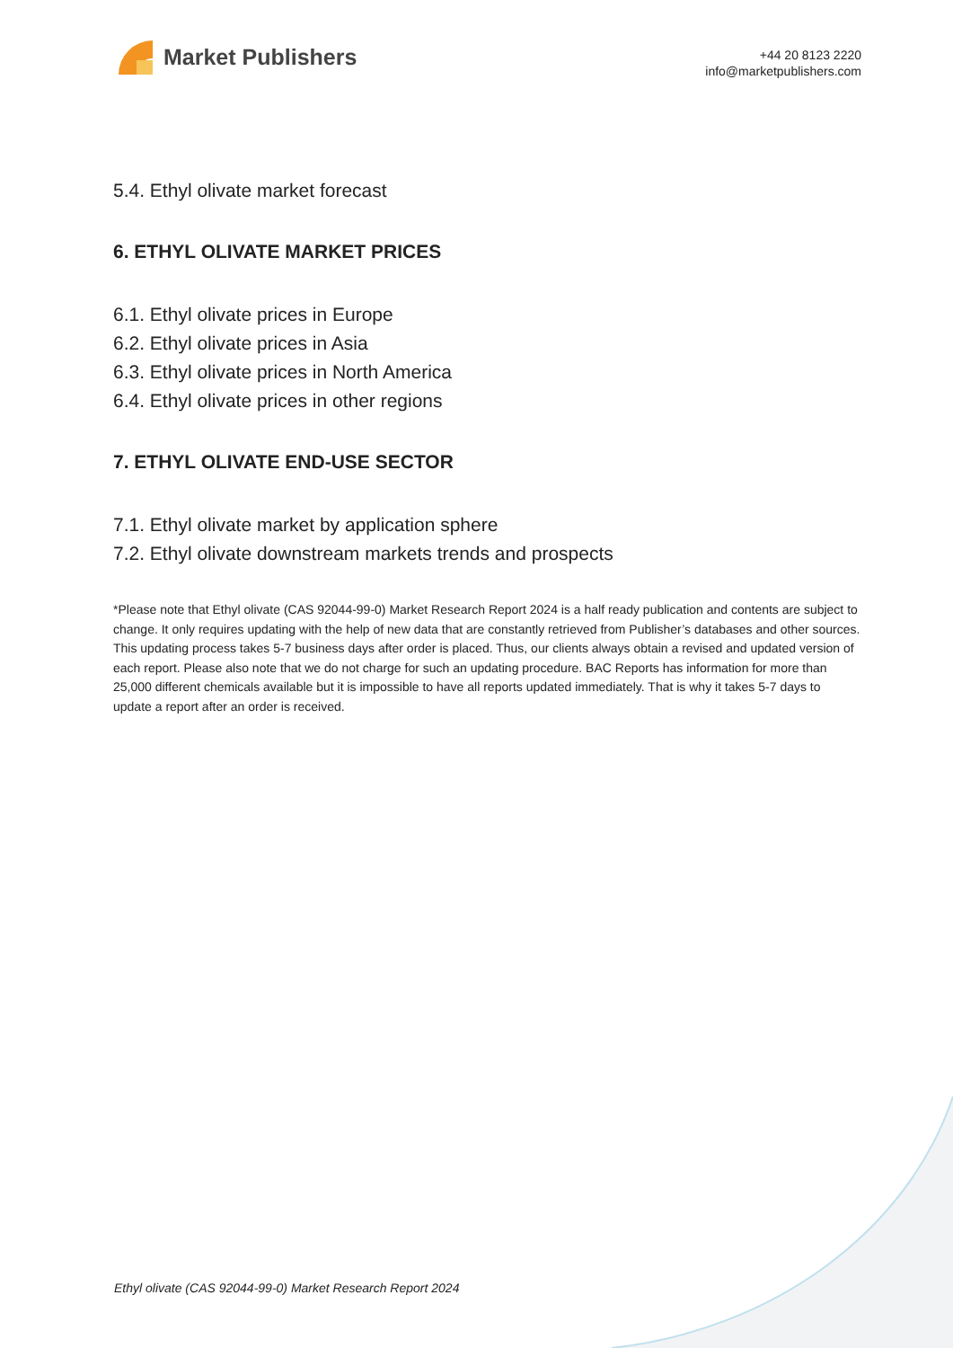Market Publishers
+44 20 8123 2220
info@marketpublishers.com
5.4. Ethyl olivate market forecast
6. ETHYL OLIVATE MARKET PRICES
6.1. Ethyl olivate prices in Europe
6.2. Ethyl olivate prices in Asia
6.3. Ethyl olivate prices in North America
6.4. Ethyl olivate prices in other regions
7. ETHYL OLIVATE END-USE SECTOR
7.1. Ethyl olivate market by application sphere
7.2. Ethyl olivate downstream markets trends and prospects
*Please note that Ethyl olivate (CAS 92044-99-0) Market Research Report 2024 is a half ready publication and contents are subject to change. It only requires updating with the help of new data that are constantly retrieved from Publisher’s databases and other sources. This updating process takes 5-7 business days after order is placed. Thus, our clients always obtain a revised and updated version of each report. Please also note that we do not charge for such an updating procedure. BAC Reports has information for more than 25,000 different chemicals available but it is impossible to have all reports updated immediately. That is why it takes 5-7 days to update a report after an order is received.
Ethyl olivate (CAS 92044-99-0) Market Research Report 2024